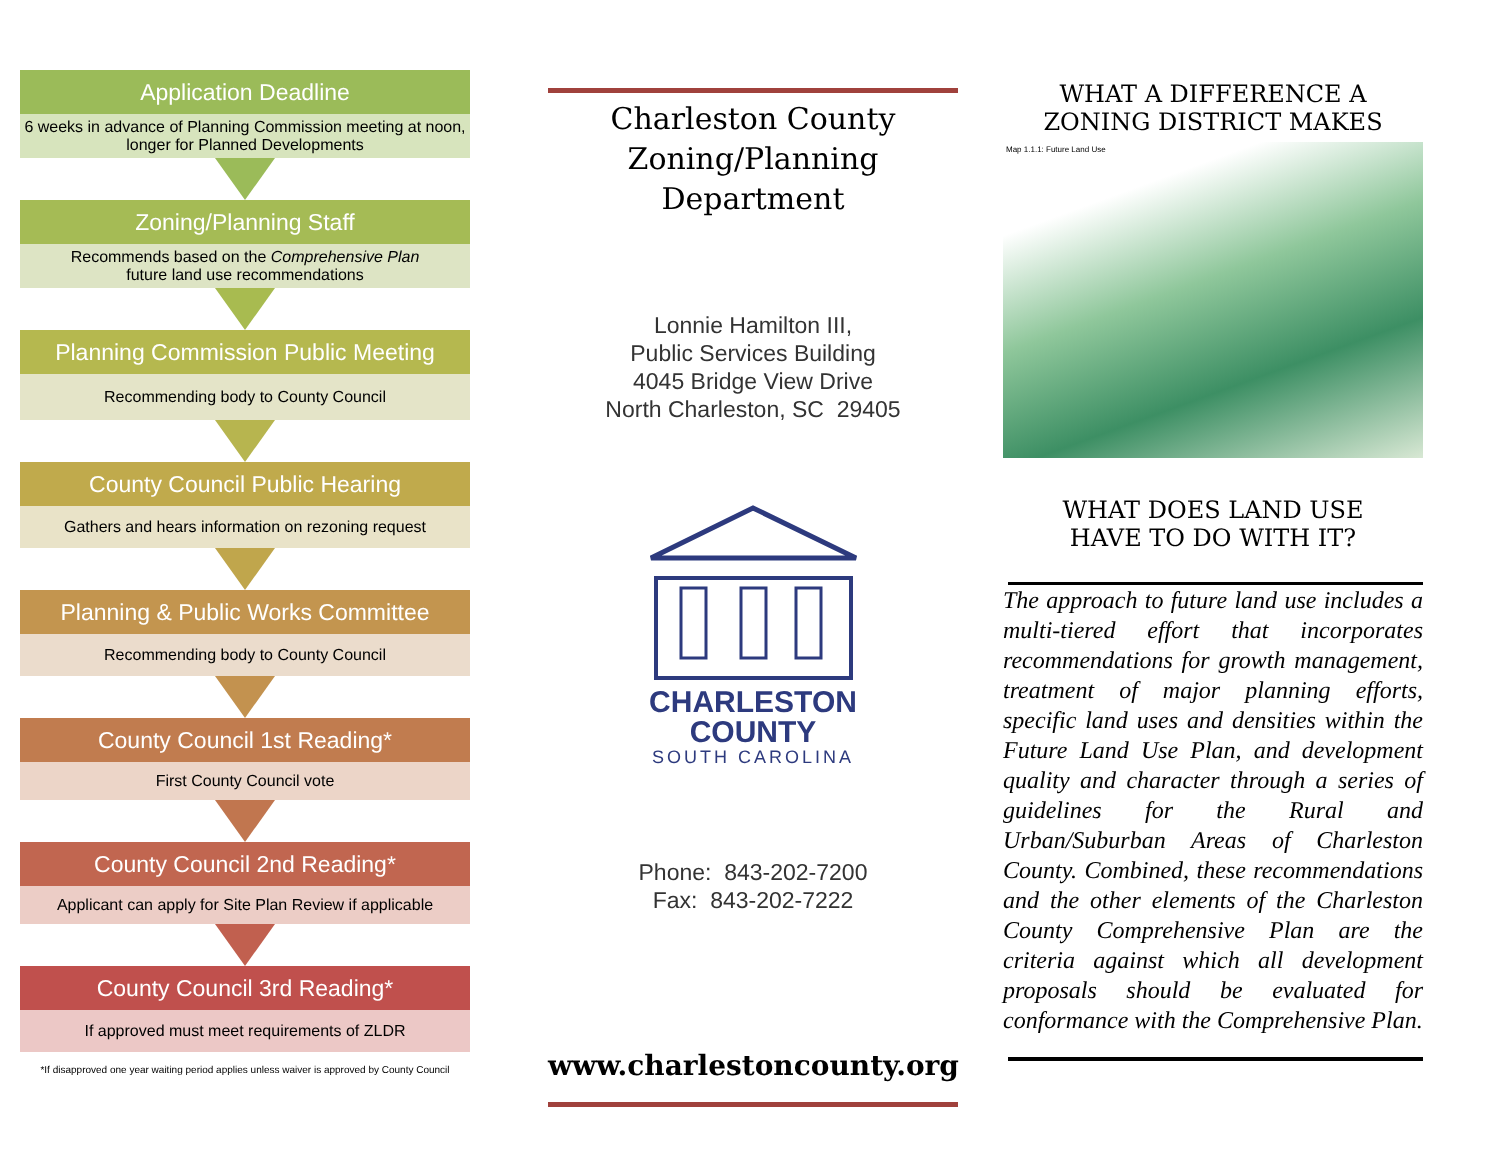Application Deadline
6 weeks in advance of Planning Commission meeting at noon, longer for Planned Developments
Zoning/Planning Staff
Recommends based on the Comprehensive Plan
future land use recommendations
Planning Commission Public Meeting
Recommending body to County Council
County Council Public Hearing
Gathers and hears information on rezoning request
Planning & Public Works Committee
Recommending body to County Council
County Council 1st Reading*
First County Council vote
County Council 2nd Reading*
Applicant can apply for Site Plan Review if applicable
County Council 3rd Reading*
If approved must meet requirements of ZLDR
*If disapproved one year waiting period applies unless waiver is approved by County Council
Charleston County
Zoning/Planning
Department
Lonnie Hamilton III,
Public Services Building
4045 Bridge View Drive
North Charleston, SC 29405
CHARLESTON
COUNTY
SOUTH CAROLINA
Phone: 843-202-7200
Fax: 843-202-7222
www.charlestoncounty.org
WHAT A DIFFERENCE A
ZONING DISTRICT MAKES
Map 1.1.1: Future Land Use
WHAT DOES LAND USE
HAVE TO DO WITH IT?
The approach to future land use includes a multi-tiered effort that incorporates recommendations for growth management, treatment of major planning efforts, specific land uses and densities within the Future Land Use Plan, and development quality and character through a series of guidelines for the Rural and Urban/Suburban Areas of Charleston County. Combined, these recommendations and the other elements of the Charleston County Comprehensive Plan are the criteria against which all development proposals should be evaluated for conformance with the Comprehensive Plan.